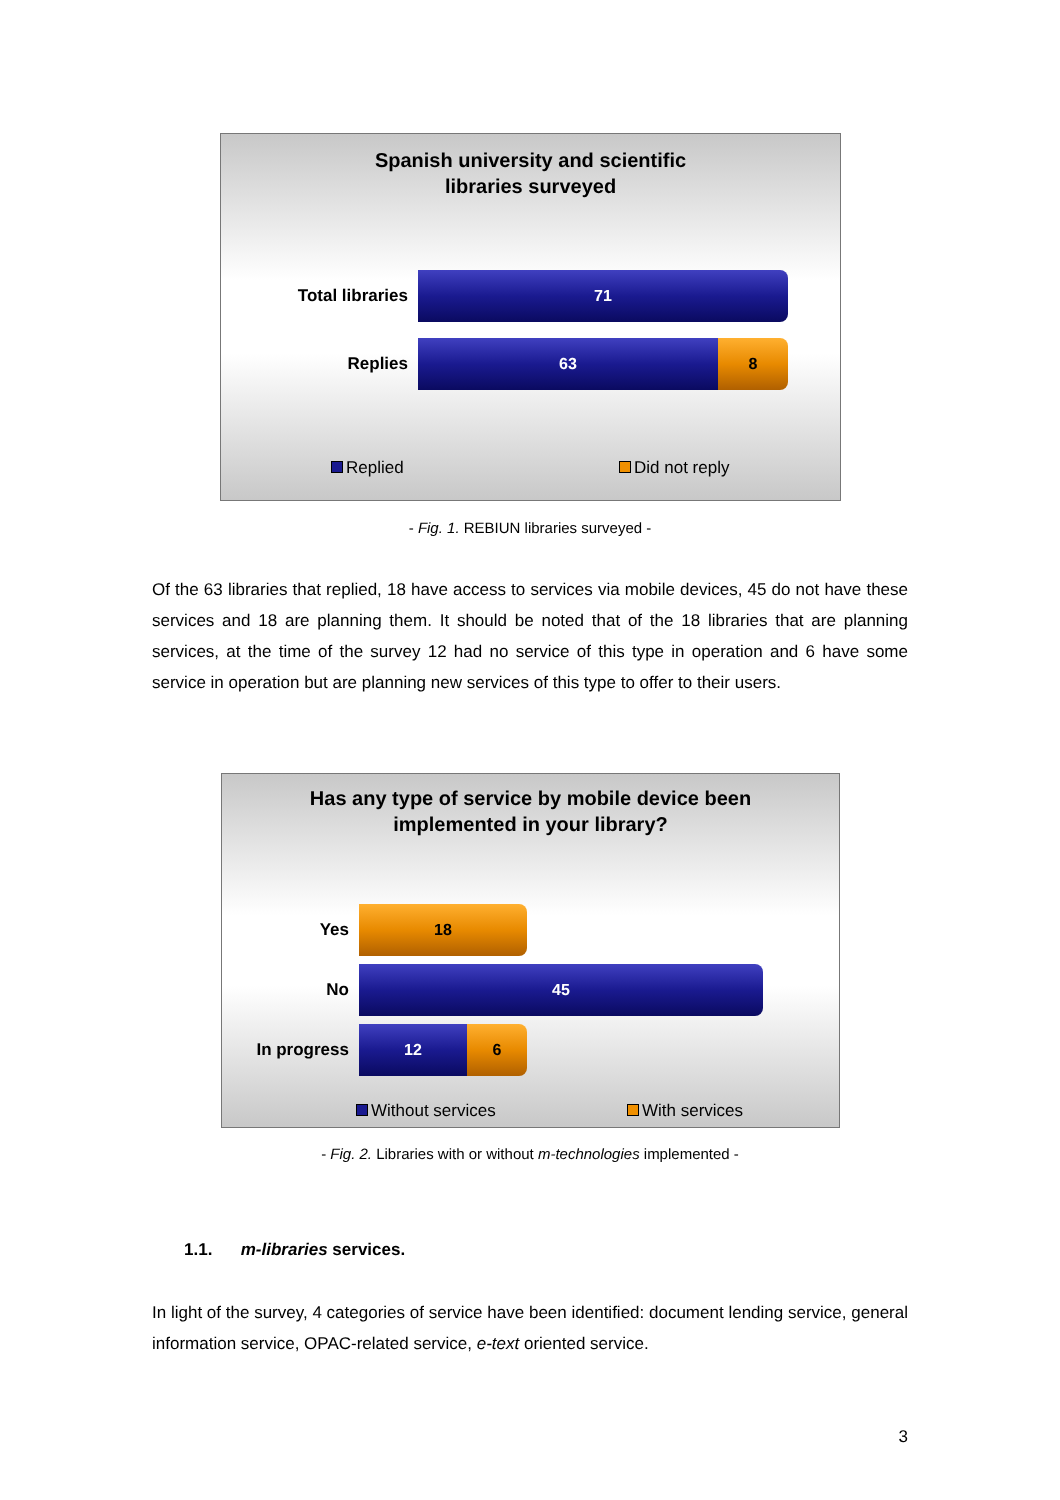Spanish university and scientific
libraries surveyed
Total libraries
71
Replies
63 8
Replied Did not reply
- Fig. 1. REBIUN libraries surveyed -
Of the 63 libraries that replied, 18 have access to services via mobile devices, 45 do not have these services and 18 are planning them. It should be noted that of the 18 libraries that are planning services, at the time of the survey 12 had no service of this type in operation and 6 have some service in operation but are planning new services of this type to offer to their users.
Has any type of service by mobile device been
implemented in your library?
Yes
18
No
45
In progress
12 6
Without services With services
- Fig. 2. Libraries with or without m-technologies implemented -
1.1. m-libraries services.
In light of the survey, 4 categories of service have been identified: document lending service, general information service, OPAC-related service, e-text oriented service.
3